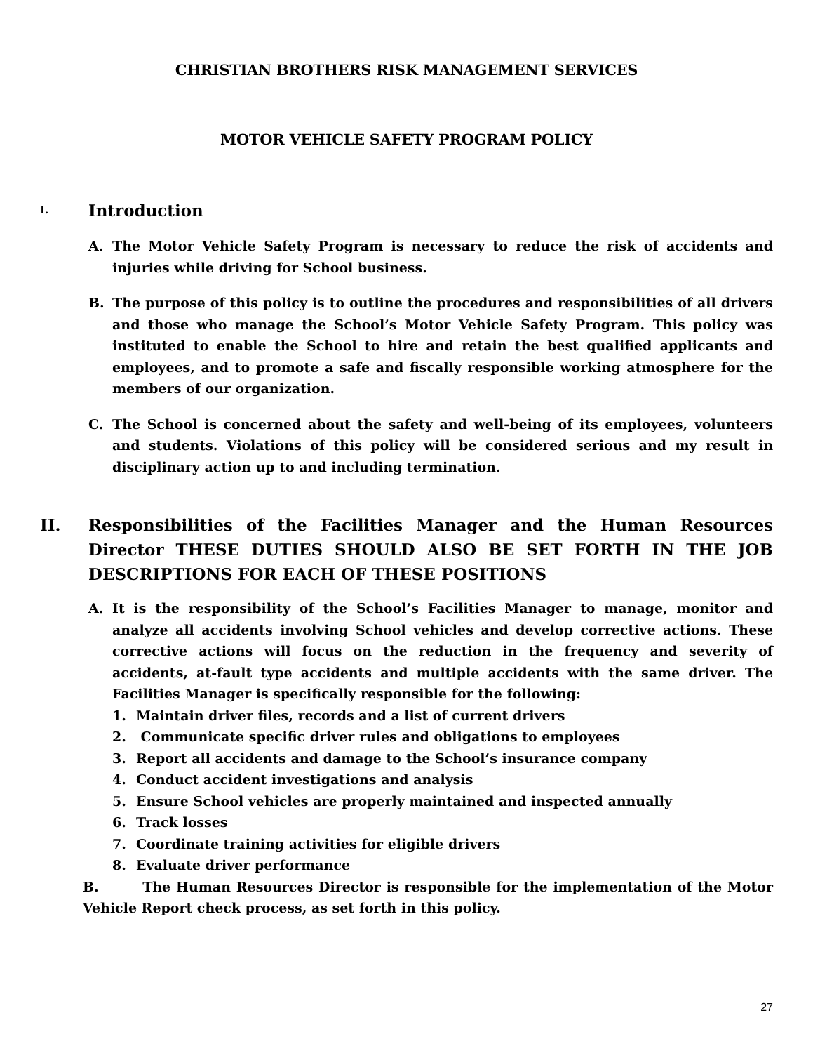CHRISTIAN BROTHERS RISK MANAGEMENT SERVICES
MOTOR VEHICLE SAFETY PROGRAM POLICY
I. Introduction
A. The Motor Vehicle Safety Program is necessary to reduce the risk of accidents and injuries while driving for School business.
B. The purpose of this policy is to outline the procedures and responsibilities of all drivers and those who manage the School’s Motor Vehicle Safety Program. This policy was instituted to enable the School to hire and retain the best qualified applicants and employees, and to promote a safe and fiscally responsible working atmosphere for the members of our organization.
C. The School is concerned about the safety and well-being of its employees, volunteers and students. Violations of this policy will be considered serious and my result in disciplinary action up to and including termination.
II. Responsibilities of the Facilities Manager and the Human Resources Director THESE DUTIES SHOULD ALSO BE SET FORTH IN THE JOB DESCRIPTIONS FOR EACH OF THESE POSITIONS
A. It is the responsibility of the School’s Facilities Manager to manage, monitor and analyze all accidents involving School vehicles and develop corrective actions. These corrective actions will focus on the reduction in the frequency and severity of accidents, at-fault type accidents and multiple accidents with the same driver. The Facilities Manager is specifically responsible for the following:
1. Maintain driver files, records and a list of current drivers
2. Communicate specific driver rules and obligations to employees
3. Report all accidents and damage to the School’s insurance company
4. Conduct accident investigations and analysis
5. Ensure School vehicles are properly maintained and inspected annually
6. Track losses
7. Coordinate training activities for eligible drivers
8. Evaluate driver performance
B. The Human Resources Director is responsible for the implementation of the Motor Vehicle Report check process, as set forth in this policy.
27